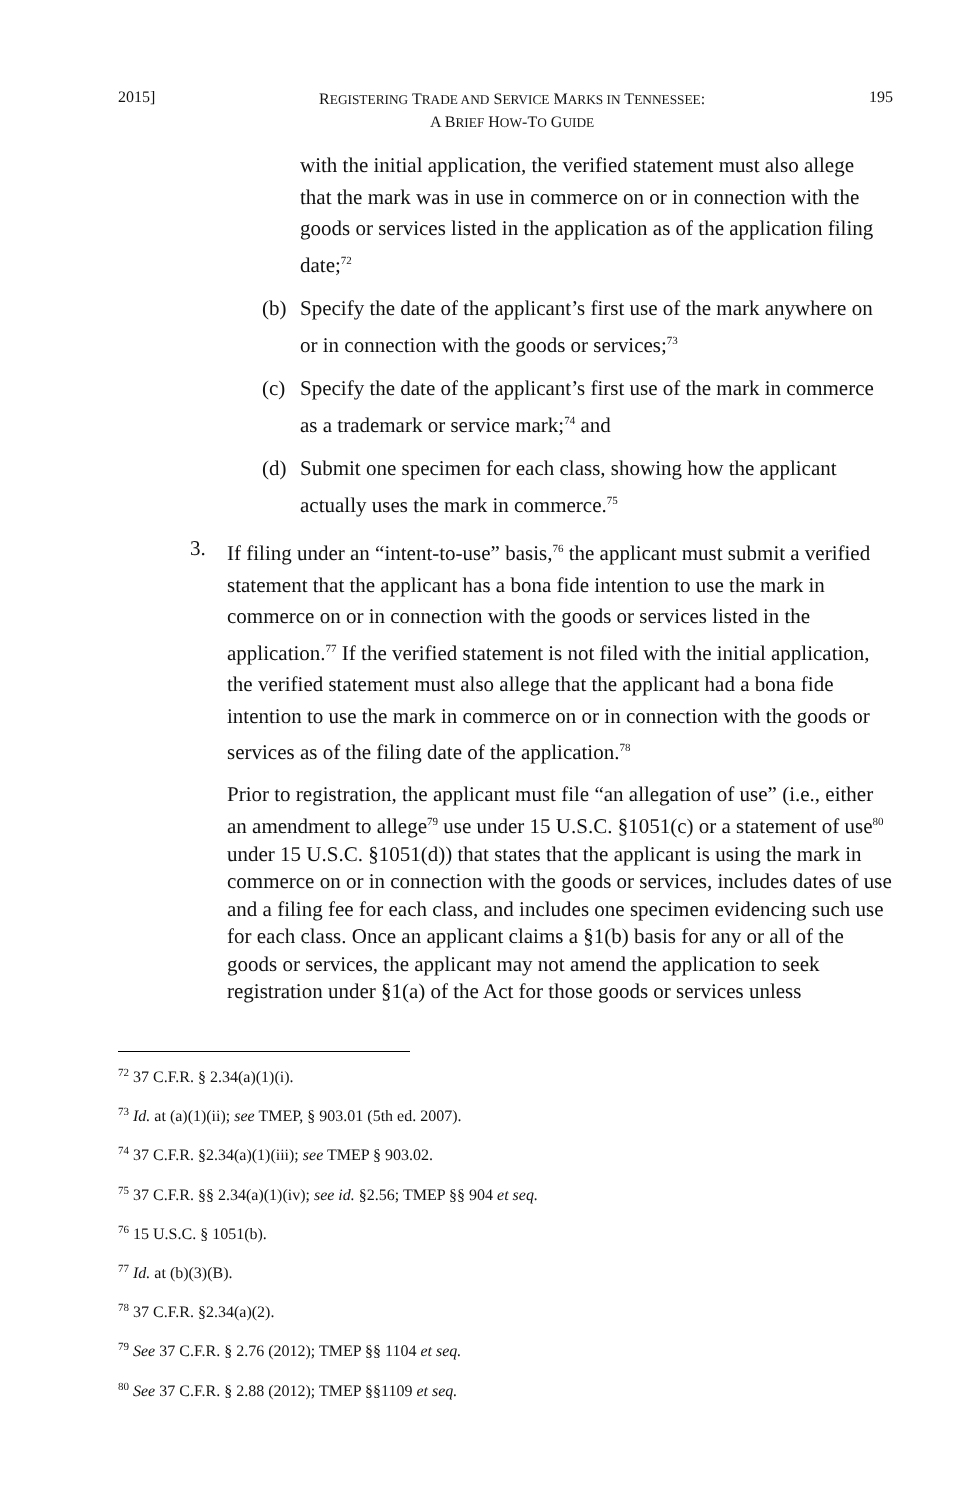2015] REGISTERING TRADE AND SERVICE MARKS IN TENNESSEE:
A BRIEF HOW-TO GUIDE 195
with the initial application, the verified statement must also allege that the mark was in use in commerce on or in connection with the goods or services listed in the application as of the application filing date;<sup>72</sup>
(b) Specify the date of the applicant’s first use of the mark anywhere on or in connection with the goods or services;<sup>73</sup>
(c) Specify the date of the applicant’s first use of the mark in commerce as a trademark or service mark;<sup>74</sup> and
(d) Submit one specimen for each class, showing how the applicant actually uses the mark in commerce.<sup>75</sup>
3. If filing under an “intent-to-use” basis,<sup>76</sup> the applicant must submit a verified statement that the applicant has a bona fide intention to use the mark in commerce on or in connection with the goods or services listed in the application.<sup>77</sup> If the verified statement is not filed with the initial application, the verified statement must also allege that the applicant had a bona fide intention to use the mark in commerce on or in connection with the goods or services as of the filing date of the application.<sup>78</sup>
Prior to registration, the applicant must file “an allegation of use” (i.e., either an amendment to allege<sup>79</sup> use under 15 U.S.C. §1051(c) or a statement of use<sup>80</sup> under 15 U.S.C. §1051(d)) that states that the applicant is using the mark in commerce on or in connection with the goods or services, includes dates of use and a filing fee for each class, and includes one specimen evidencing such use for each class. Once an applicant claims a §1(b) basis for any or all of the goods or services, the applicant may not amend the application to seek registration under §1(a) of the Act for those goods or services unless
<sup>72</sup> 37 C.F.R. § 2.34(a)(1)(i).
<sup>73</sup> Id. at (a)(1)(ii); see TMEP, § 903.01 (5th ed. 2007).
<sup>74</sup> 37 C.F.R. §2.34(a)(1)(iii); see TMEP § 903.02.
<sup>75</sup> 37 C.F.R. §§ 2.34(a)(1)(iv); see id. §2.56; TMEP §§ 904 et seq.
<sup>76</sup> 15 U.S.C. § 1051(b).
<sup>77</sup> Id. at (b)(3)(B).
<sup>78</sup> 37 C.F.R. §2.34(a)(2).
<sup>79</sup> See 37 C.F.R. § 2.76 (2012); TMEP §§ 1104 et seq.
<sup>80</sup> See 37 C.F.R. § 2.88 (2012); TMEP §§1109 et seq.